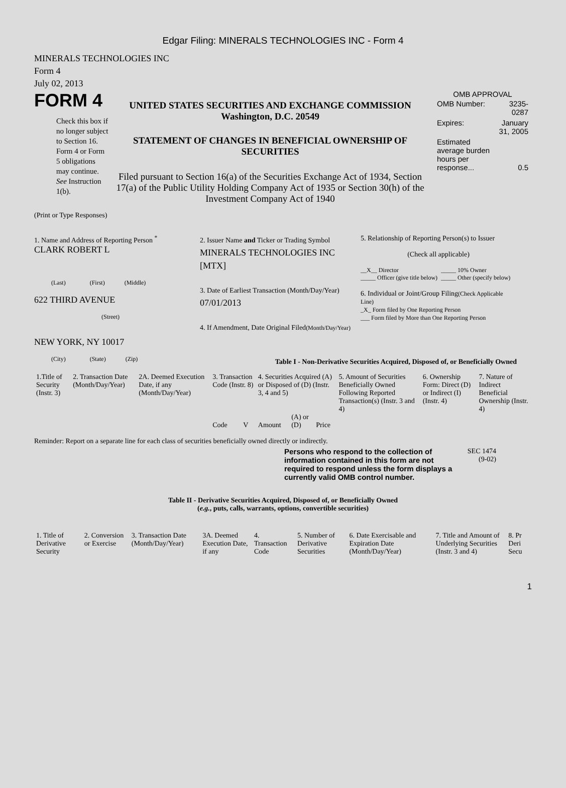Edgar Filing: MINERALS TECHNOLOGIES INC - Form 4
MINERALS TECHNOLOGIES INC
Form 4
July 02, 2013
FORM 4
Check this box if no longer subject to Section 16. Form 4 or Form 5 obligations may continue. See Instruction 1(b).
UNITED STATES SECURITIES AND EXCHANGE COMMISSION
Washington, D.C. 20549
STATEMENT OF CHANGES IN BENEFICIAL OWNERSHIP OF SECURITIES
Filed pursuant to Section 16(a) of the Securities Exchange Act of 1934, Section 17(a) of the Public Utility Holding Company Act of 1935 or Section 30(h) of the Investment Company Act of 1940
OMB APPROVAL
| OMB Number: | 3235-0287 |
| Expires: | January 31, 2005 |
| Estimated average burden hours per response... | 0.5 |
(Print or Type Responses)
1. Name and Address of Reporting Person <sup>*</sup>
CLARK ROBERT L
(Last) (First) (Middle)
622 THIRD AVENUE
(Street)
NEW YORK, NY 10017
(City) (State) (Zip)
2. Issuer Name and Ticker or Trading Symbol
MINERALS TECHNOLOGIES INC [MTX]
3. Date of Earliest Transaction (Month/Day/Year)
07/01/2013
4. If Amendment, Date Original Filed(Month/Day/Year)
5. Relationship of Reporting Person(s) to Issuer
(Check all applicable)
__X__ Director
_____ Officer (give title below)
_____ 10% Owner
_____ Other (specify below)
6. Individual or Joint/Group Filing(Check Applicable Line)
_X_ Form filed by One Reporting Person
___ Form filed by More than One Reporting Person
Table I - Non-Derivative Securities Acquired, Disposed of, or Beneficially Owned
| 1.Title of Security (Instr. 3) | 2. Transaction Date (Month/Day/Year) | 2A. Deemed Execution Date, if any (Month/Day/Year) | 3. Transaction Code (Instr. 8) | | 4. Securities Acquired (A) or Disposed of (D) (Instr. 3, 4 and 5) | | | 5. Amount of Securities Beneficially Owned Following Reported Transaction(s) (Instr. 3 and 4) | 6. Ownership Form: Direct (D) or Indirect (I) (Instr. 4) | 7. Nature of Indirect Beneficial Ownership (Instr. 4) |
| --- | --- | --- | --- | --- | --- | --- | --- | --- | --- | --- |
| | | | Code | V | Amount | (A) or (D) | Price | | | |
Reminder: Report on a separate line for each class of securities beneficially owned directly or indirectly.
Persons who respond to the collection of information contained in this form are not required to respond unless the form displays a currently valid OMB control number.
SEC 1474
(9-02)
Table II - Derivative Securities Acquired, Disposed of, or Beneficially Owned
(e.g., puts, calls, warrants, options, convertible securities)
| 1. Title of Derivative Security | 2. Conversion or Exercise | 3. Transaction Date (Month/Day/Year) | 3A. Deemed Execution Date, if any | 4. Transaction Code | 5. Number of Derivative Securities | 6. Date Exercisable and Expiration Date (Month/Day/Year) | 7. Title and Amount of Underlying Securities (Instr. 3 and 4) | 8. Pr Deri Secu |
| --- | --- | --- | --- | --- | --- | --- | --- | --- |
1